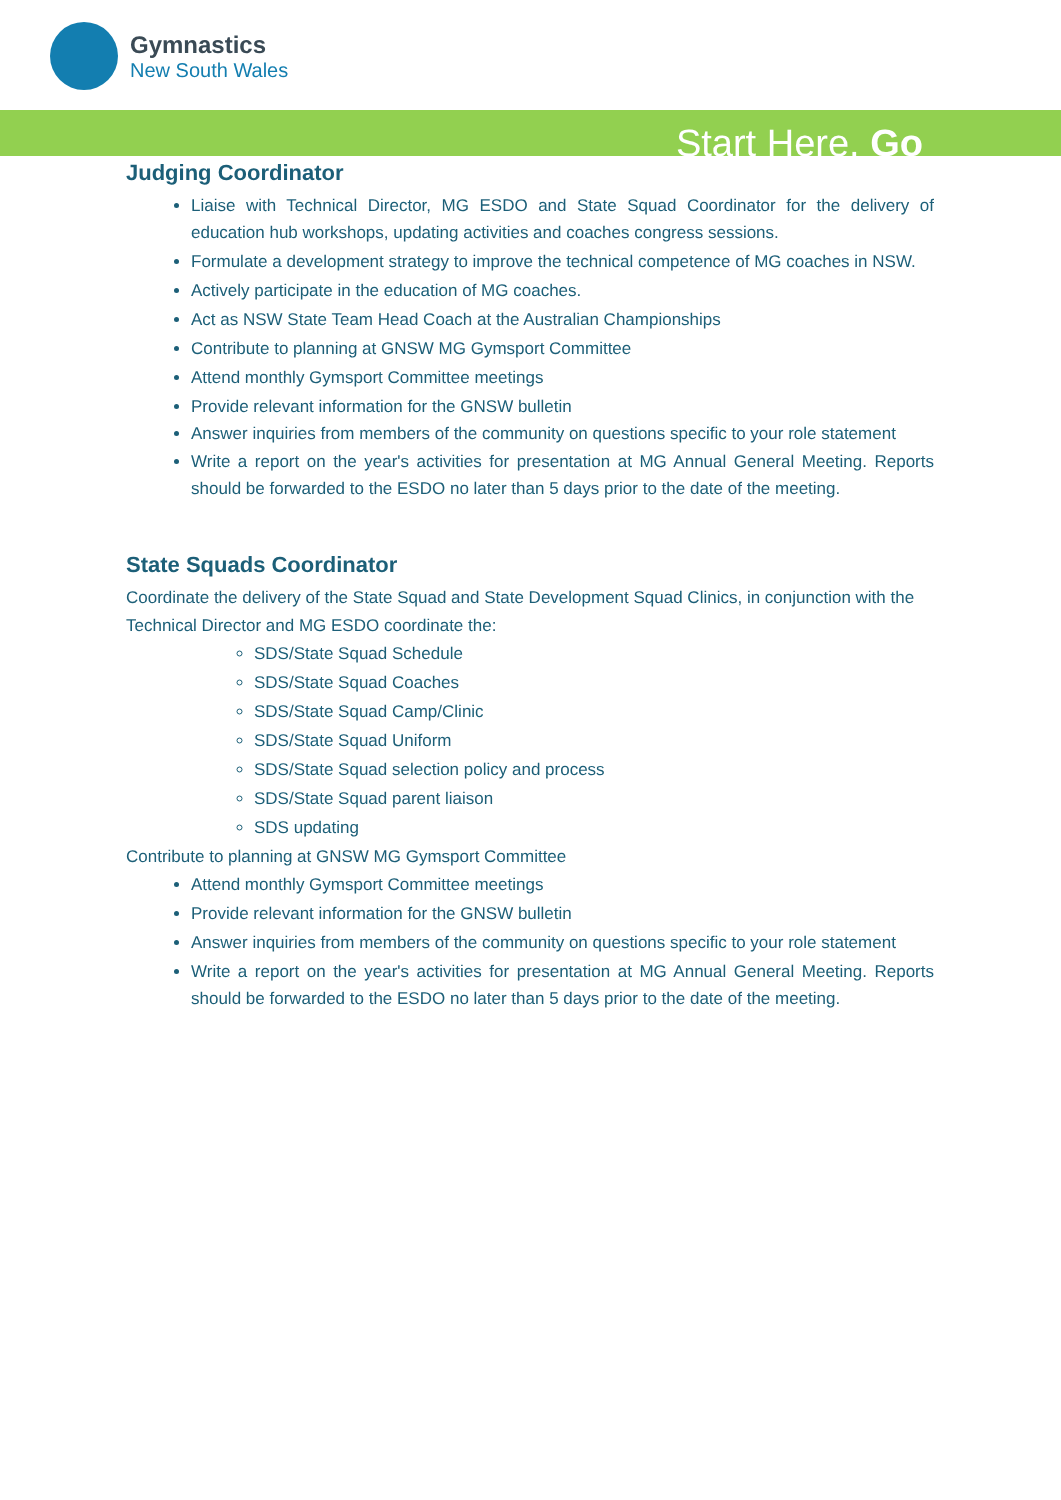Gymnastics
New South Wales
Start Here. Go
Judging Coordinator
Liaise with Technical Director, MG ESDO and State Squad Coordinator for the delivery of education hub workshops, updating activities and coaches congress sessions.
Formulate a development strategy to improve the technical competence of MG coaches in NSW.
Actively participate in the education of MG coaches.
Act as NSW State Team Head Coach at the Australian Championships
Contribute to planning at GNSW MG Gymsport Committee
Attend monthly Gymsport Committee meetings
Provide relevant information for the GNSW bulletin
Answer inquiries from members of the community on questions specific to your role statement
Write a report on the year's activities for presentation at MG Annual General Meeting. Reports should be forwarded to the ESDO no later than 5 days prior to the date of the meeting.
State Squads Coordinator
Coordinate the delivery of the State Squad and State Development Squad Clinics, in conjunction with the Technical Director and MG ESDO coordinate the:
SDS/State Squad Schedule
SDS/State Squad Coaches
SDS/State Squad Camp/Clinic
SDS/State Squad Uniform
SDS/State Squad selection policy and process
SDS/State Squad parent liaison
SDS updating
Contribute to planning at GNSW MG Gymsport Committee
Attend monthly Gymsport Committee meetings
Provide relevant information for the GNSW bulletin
Answer inquiries from members of the community on questions specific to your role statement
Write a report on the year's activities for presentation at MG Annual General Meeting. Reports should be forwarded to the ESDO no later than 5 days prior to the date of the meeting.